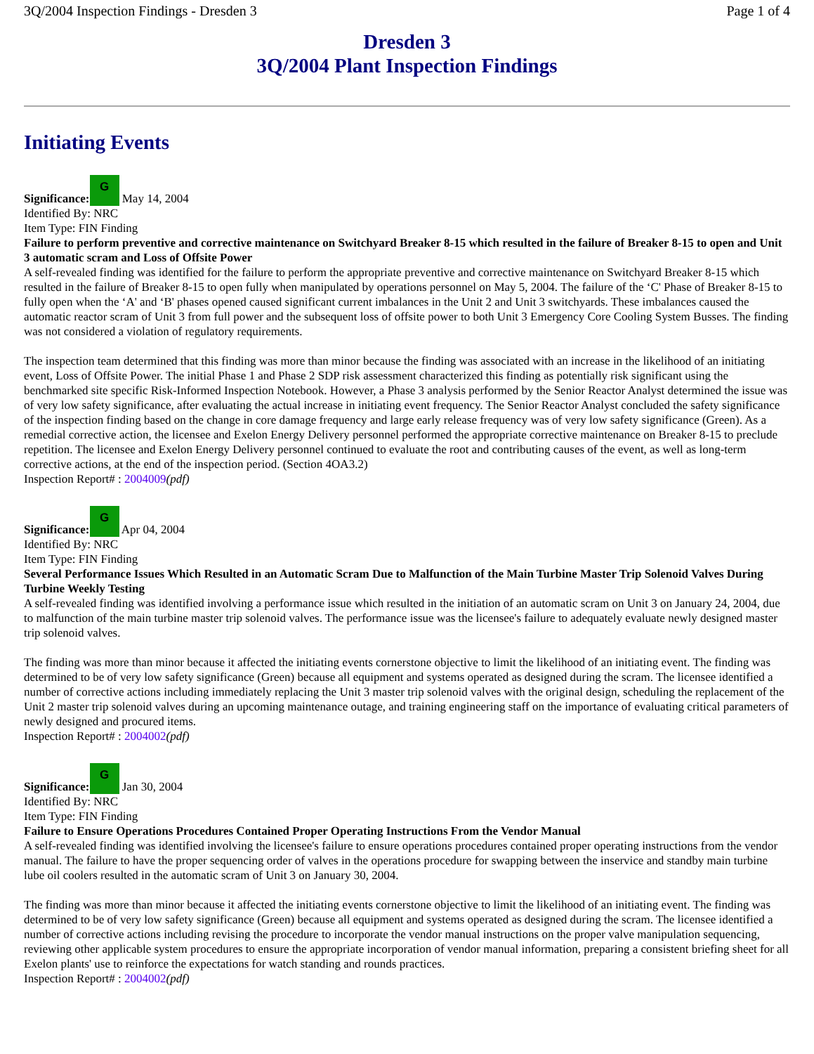3Q/2004 Inspection Findings - Dresden 3 Page 1 of 4
Dresden 3
3Q/2004 Plant Inspection Findings
Initiating Events
Significance: G May 14, 2004
Identified By: NRC
Item Type: FIN Finding
Failure to perform preventive and corrective maintenance on Switchyard Breaker 8-15 which resulted in the failure of Breaker 8-15 to open and Unit 3 automatic scram and Loss of Offsite Power
A self-revealed finding was identified for the failure to perform the appropriate preventive and corrective maintenance on Switchyard Breaker 8-15 which resulted in the failure of Breaker 8-15 to open fully when manipulated by operations personnel on May 5, 2004. The failure of the ‘C' Phase of Breaker 8-15 to fully open when the ‘A' and ‘B' phases opened caused significant current imbalances in the Unit 2 and Unit 3 switchyards. These imbalances caused the automatic reactor scram of Unit 3 from full power and the subsequent loss of offsite power to both Unit 3 Emergency Core Cooling System Busses. The finding was not considered a violation of regulatory requirements.
The inspection team determined that this finding was more than minor because the finding was associated with an increase in the likelihood of an initiating event, Loss of Offsite Power. The initial Phase 1 and Phase 2 SDP risk assessment characterized this finding as potentially risk significant using the benchmarked site specific Risk-Informed Inspection Notebook. However, a Phase 3 analysis performed by the Senior Reactor Analyst determined the issue was of very low safety significance, after evaluating the actual increase in initiating event frequency. The Senior Reactor Analyst concluded the safety significance of the inspection finding based on the change in core damage frequency and large early release frequency was of very low safety significance (Green). As a remedial corrective action, the licensee and Exelon Energy Delivery personnel performed the appropriate corrective maintenance on Breaker 8-15 to preclude repetition. The licensee and Exelon Energy Delivery personnel continued to evaluate the root and contributing causes of the event, as well as long-term corrective actions, at the end of the inspection period. (Section 4OA3.2)
Inspection Report# : 2004009(pdf)
Significance: G Apr 04, 2004
Identified By: NRC
Item Type: FIN Finding
Several Performance Issues Which Resulted in an Automatic Scram Due to Malfunction of the Main Turbine Master Trip Solenoid Valves During Turbine Weekly Testing
A self-revealed finding was identified involving a performance issue which resulted in the initiation of an automatic scram on Unit 3 on January 24, 2004, due to malfunction of the main turbine master trip solenoid valves. The performance issue was the licensee's failure to adequately evaluate newly designed master trip solenoid valves.
The finding was more than minor because it affected the initiating events cornerstone objective to limit the likelihood of an initiating event. The finding was determined to be of very low safety significance (Green) because all equipment and systems operated as designed during the scram. The licensee identified a number of corrective actions including immediately replacing the Unit 3 master trip solenoid valves with the original design, scheduling the replacement of the Unit 2 master trip solenoid valves during an upcoming maintenance outage, and training engineering staff on the importance of evaluating critical parameters of newly designed and procured items.
Inspection Report# : 2004002(pdf)
Significance: G Jan 30, 2004
Identified By: NRC
Item Type: FIN Finding
Failure to Ensure Operations Procedures Contained Proper Operating Instructions From the Vendor Manual
A self-revealed finding was identified involving the licensee's failure to ensure operations procedures contained proper operating instructions from the vendor manual. The failure to have the proper sequencing order of valves in the operations procedure for swapping between the inservice and standby main turbine lube oil coolers resulted in the automatic scram of Unit 3 on January 30, 2004.
The finding was more than minor because it affected the initiating events cornerstone objective to limit the likelihood of an initiating event. The finding was determined to be of very low safety significance (Green) because all equipment and systems operated as designed during the scram. The licensee identified a number of corrective actions including revising the procedure to incorporate the vendor manual instructions on the proper valve manipulation sequencing, reviewing other applicable system procedures to ensure the appropriate incorporation of vendor manual information, preparing a consistent briefing sheet for all Exelon plants' use to reinforce the expectations for watch standing and rounds practices.
Inspection Report# : 2004002(pdf)